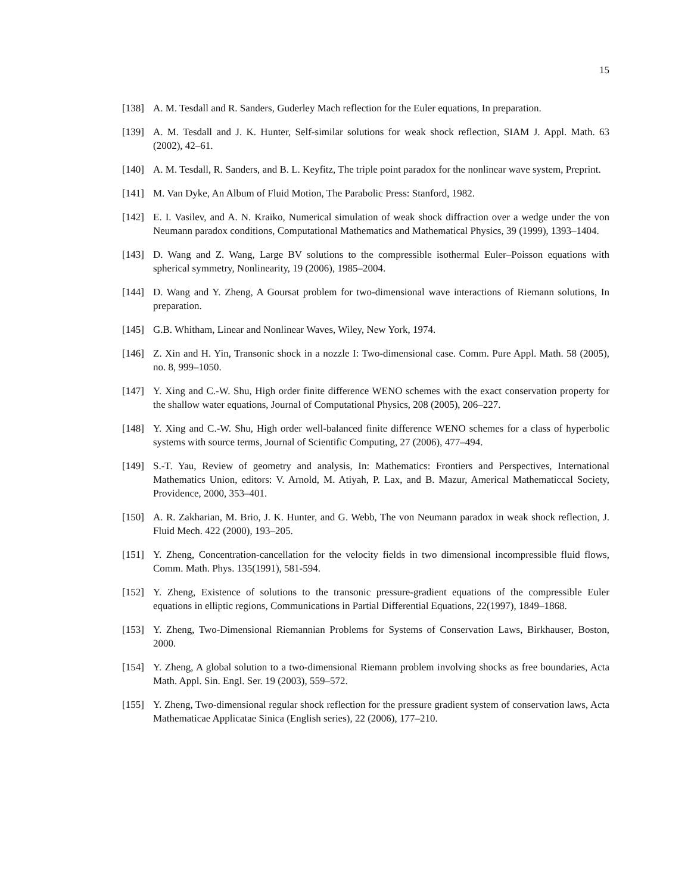15
[138] A. M. Tesdall and R. Sanders, Guderley Mach reflection for the Euler equations, In preparation.
[139] A. M. Tesdall and J. K. Hunter, Self-similar solutions for weak shock reflection, SIAM J. Appl. Math. 63 (2002), 42–61.
[140] A. M. Tesdall, R. Sanders, and B. L. Keyfitz, The triple point paradox for the nonlinear wave system, Preprint.
[141] M. Van Dyke, An Album of Fluid Motion, The Parabolic Press: Stanford, 1982.
[142] E. I. Vasilev, and A. N. Kraiko, Numerical simulation of weak shock diffraction over a wedge under the von Neumann paradox conditions, Computational Mathematics and Mathematical Physics, 39 (1999), 1393–1404.
[143] D. Wang and Z. Wang, Large BV solutions to the compressible isothermal Euler–Poisson equations with spherical symmetry, Nonlinearity, 19 (2006), 1985–2004.
[144] D. Wang and Y. Zheng, A Goursat problem for two-dimensional wave interactions of Riemann solutions, In preparation.
[145] G.B. Whitham, Linear and Nonlinear Waves, Wiley, New York, 1974.
[146] Z. Xin and H. Yin, Transonic shock in a nozzle I: Two-dimensional case. Comm. Pure Appl. Math. 58 (2005), no. 8, 999–1050.
[147] Y. Xing and C.-W. Shu, High order finite difference WENO schemes with the exact conservation property for the shallow water equations, Journal of Computational Physics, 208 (2005), 206–227.
[148] Y. Xing and C.-W. Shu, High order well-balanced finite difference WENO schemes for a class of hyperbolic systems with source terms, Journal of Scientific Computing, 27 (2006), 477–494.
[149] S.-T. Yau, Review of geometry and analysis, In: Mathematics: Frontiers and Perspectives, International Mathematics Union, editors: V. Arnold, M. Atiyah, P. Lax, and B. Mazur, Americal Mathematiccal Society, Providence, 2000, 353–401.
[150] A. R. Zakharian, M. Brio, J. K. Hunter, and G. Webb, The von Neumann paradox in weak shock reflection, J. Fluid Mech. 422 (2000), 193–205.
[151] Y. Zheng, Concentration-cancellation for the velocity fields in two dimensional incompressible fluid flows, Comm. Math. Phys. 135(1991), 581-594.
[152] Y. Zheng, Existence of solutions to the transonic pressure-gradient equations of the compressible Euler equations in elliptic regions, Communications in Partial Differential Equations, 22(1997), 1849–1868.
[153] Y. Zheng, Two-Dimensional Riemannian Problems for Systems of Conservation Laws, Birkhauser, Boston, 2000.
[154] Y. Zheng, A global solution to a two-dimensional Riemann problem involving shocks as free boundaries, Acta Math. Appl. Sin. Engl. Ser. 19 (2003), 559–572.
[155] Y. Zheng, Two-dimensional regular shock reflection for the pressure gradient system of conservation laws, Acta Mathematicae Applicatae Sinica (English series), 22 (2006), 177–210.